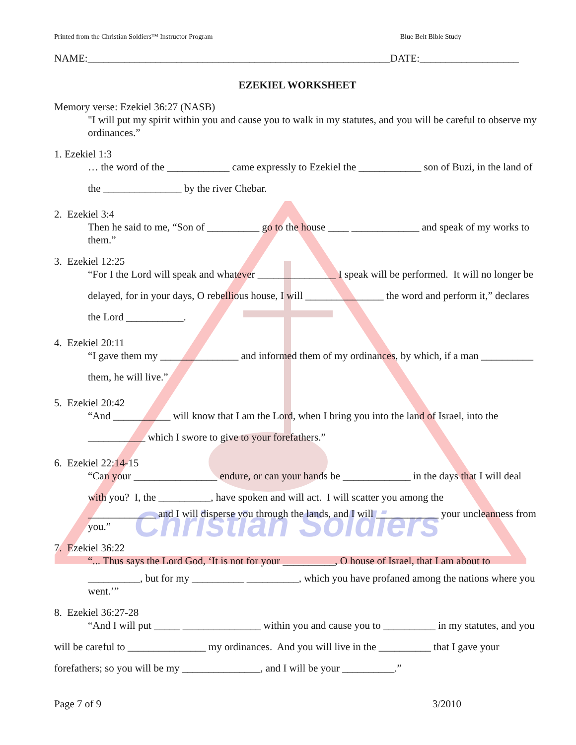Christian Soldiers
Printed from the Christian Soldiers™ Instructor Program Blue Belt Bible Study
NAME:__________________________________________________________DATE:___________________
EZEKIEL WORKSHEET
Memory verse: Ezekiel 36:27 (NASB)
"I will put my spirit within you and cause you to walk in my statutes, and you will be careful to observe my ordinances.”
1. Ezekiel 1:3
… the word of the ____________ came expressly to Ezekiel the ____________ son of Buzi, in the land of the _______________ by the river Chebar.
2. Ezekiel 3:4
Then he said to me, “Son of __________ go to the house ____ _____________ and speak of my works to them.”
3. Ezekiel 12:25
“For I the Lord will speak and whatever _______________ I speak will be performed. It will no longer be delayed, for in your days, O rebellious house, I will _______________ the word and perform it,” declares the Lord ___________.
4. Ezekiel 20:11
“I gave them my _______________ and informed them of my ordinances, by which, if a man __________ them, he will live.”
5. Ezekiel 20:42
“And ___________ will know that I am the Lord, when I bring you into the land of Israel, into the ___________ which I swore to give to your forefathers.”
6. Ezekiel 22:14-15
“Can your ________________ endure, or can your hands be _____________ in the days that I will deal with you? I, the __________, have spoken and will act. I will scatter you among the
_____________ and I will disperse you through the lands, and I will ____________ your uncleanness from you.”
7. Ezekiel 36:22
“... Thus says the Lord God, ‘It is not for your __________, O house of Israel, that I am about to
__________, but for my __________ __________, which you have profaned among the nations where you went.’”
8. Ezekiel 36:27-28
“And I will put _____ _______________ within you and cause you to __________ in my statutes, and you will be careful to _______________ my ordinances. And you will live in the __________ that I gave your forefathers; so you will be my _______________, and I will be your __________.”
Page 7 of 9 3/2010